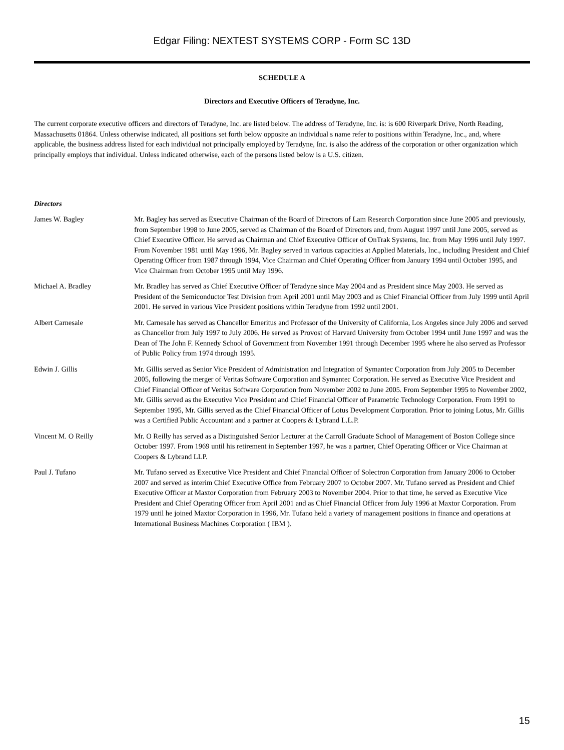Edgar Filing: NEXTEST SYSTEMS CORP - Form SC 13D
SCHEDULE A
Directors and Executive Officers of Teradyne, Inc.
The current corporate executive officers and directors of Teradyne, Inc. are listed below. The address of Teradyne, Inc. is: is 600 Riverpark Drive, North Reading, Massachusetts 01864. Unless otherwise indicated, all positions set forth below opposite an individual s name refer to positions within Teradyne, Inc., and, where applicable, the business address listed for each individual not principally employed by Teradyne, Inc. is also the address of the corporation or other organization which principally employs that individual. Unless indicated otherwise, each of the persons listed below is a U.S. citizen.
Directors
| James W. Bagley | Mr. Bagley has served as Executive Chairman of the Board of Directors of Lam Research Corporation since June 2005 and previously, from September 1998 to June 2005, served as Chairman of the Board of Directors and, from August 1997 until June 2005, served as Chief Executive Officer. He served as Chairman and Chief Executive Officer of OnTrak Systems, Inc. from May 1996 until July 1997. From November 1981 until May 1996, Mr. Bagley served in various capacities at Applied Materials, Inc., including President and Chief Operating Officer from 1987 through 1994, Vice Chairman and Chief Operating Officer from January 1994 until October 1995, and Vice Chairman from October 1995 until May 1996. |
| Michael A. Bradley | Mr. Bradley has served as Chief Executive Officer of Teradyne since May 2004 and as President since May 2003. He served as President of the Semiconductor Test Division from April 2001 until May 2003 and as Chief Financial Officer from July 1999 until April 2001. He served in various Vice President positions within Teradyne from 1992 until 2001. |
| Albert Carnesale | Mr. Carnesale has served as Chancellor Emeritus and Professor of the University of California, Los Angeles since July 2006 and served as Chancellor from July 1997 to July 2006. He served as Provost of Harvard University from October 1994 until June 1997 and was the Dean of The John F. Kennedy School of Government from November 1991 through December 1995 where he also served as Professor of Public Policy from 1974 through 1995. |
| Edwin J. Gillis | Mr. Gillis served as Senior Vice President of Administration and Integration of Symantec Corporation from July 2005 to December 2005, following the merger of Veritas Software Corporation and Symantec Corporation. He served as Executive Vice President and Chief Financial Officer of Veritas Software Corporation from November 2002 to June 2005. From September 1995 to November 2002, Mr. Gillis served as the Executive Vice President and Chief Financial Officer of Parametric Technology Corporation. From 1991 to September 1995, Mr. Gillis served as the Chief Financial Officer of Lotus Development Corporation. Prior to joining Lotus, Mr. Gillis was a Certified Public Accountant and a partner at Coopers & Lybrand L.L.P. |
| Vincent M. O Reilly | Mr. O Reilly has served as a Distinguished Senior Lecturer at the Carroll Graduate School of Management of Boston College since October 1997. From 1969 until his retirement in September 1997, he was a partner, Chief Operating Officer or Vice Chairman at Coopers & Lybrand LLP. |
| Paul J. Tufano | Mr. Tufano served as Executive Vice President and Chief Financial Officer of Solectron Corporation from January 2006 to October 2007 and served as interim Chief Executive Office from February 2007 to October 2007. Mr. Tufano served as President and Chief Executive Officer at Maxtor Corporation from February 2003 to November 2004. Prior to that time, he served as Executive Vice President and Chief Operating Officer from April 2001 and as Chief Financial Officer from July 1996 at Maxtor Corporation. From 1979 until he joined Maxtor Corporation in 1996, Mr. Tufano held a variety of management positions in finance and operations at International Business Machines Corporation ( IBM ). |
15